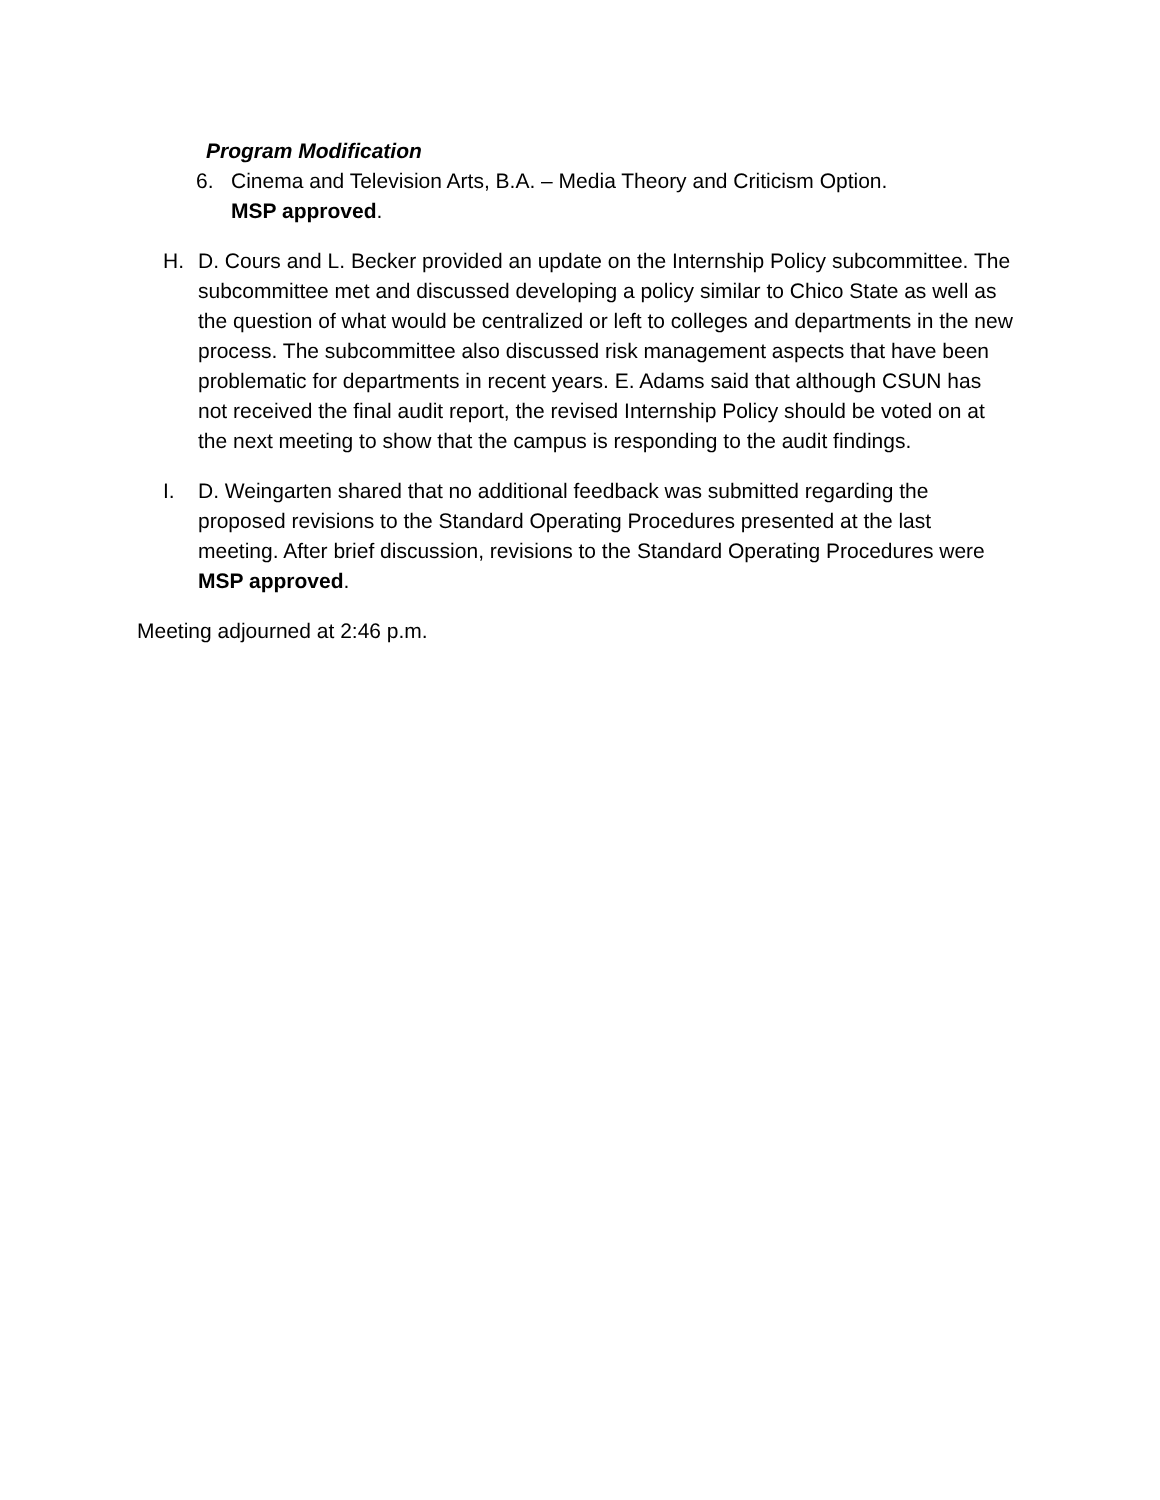Program Modification
6. Cinema and Television Arts, B.A. – Media Theory and Criticism Option.
MSP approved.
H. D. Cours and L. Becker provided an update on the Internship Policy subcommittee. The subcommittee met and discussed developing a policy similar to Chico State as well as the question of what would be centralized or left to colleges and departments in the new process. The subcommittee also discussed risk management aspects that have been problematic for departments in recent years. E. Adams said that although CSUN has not received the final audit report, the revised Internship Policy should be voted on at the next meeting to show that the campus is responding to the audit findings.
I. D. Weingarten shared that no additional feedback was submitted regarding the proposed revisions to the Standard Operating Procedures presented at the last meeting. After brief discussion, revisions to the Standard Operating Procedures were MSP approved.
Meeting adjourned at 2:46 p.m.